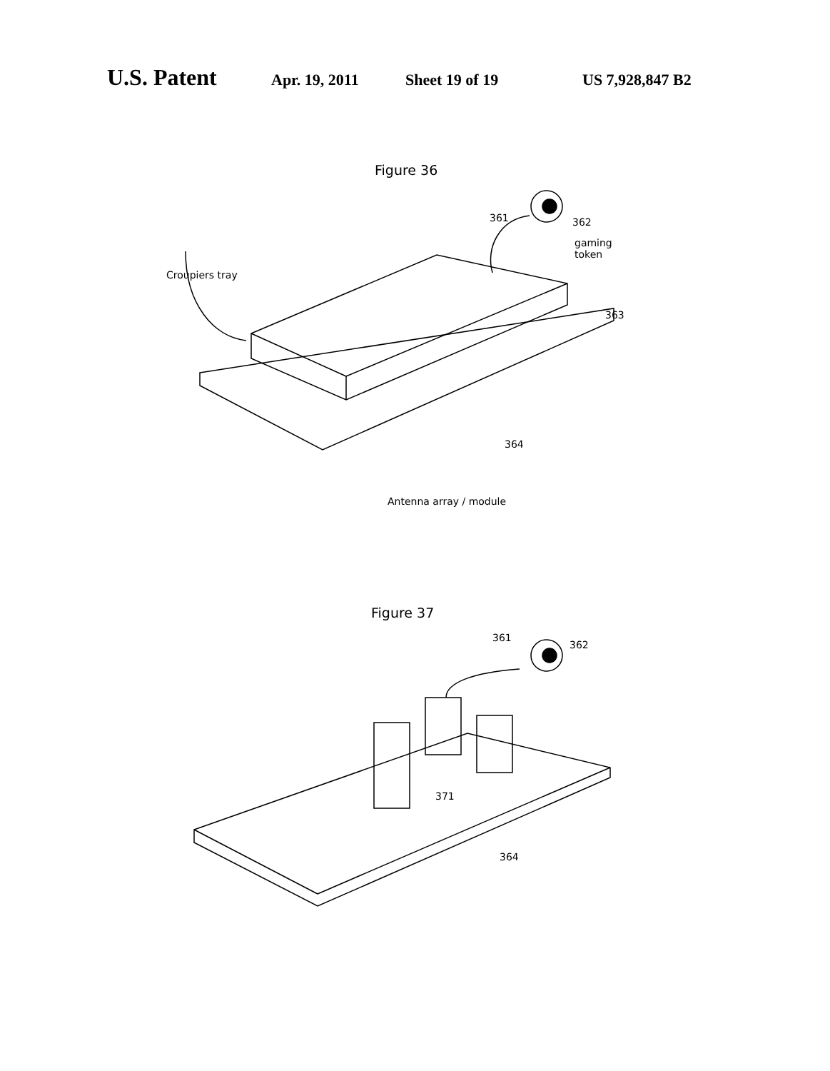U.S. Patent Apr. 19, 2011 Sheet 19 of 19 US 7,928,847 B2
Figure 36
361 362
gaming
token
Croupiers tray
363
364
Antenna array / module
Figure 37
361
362
371
364